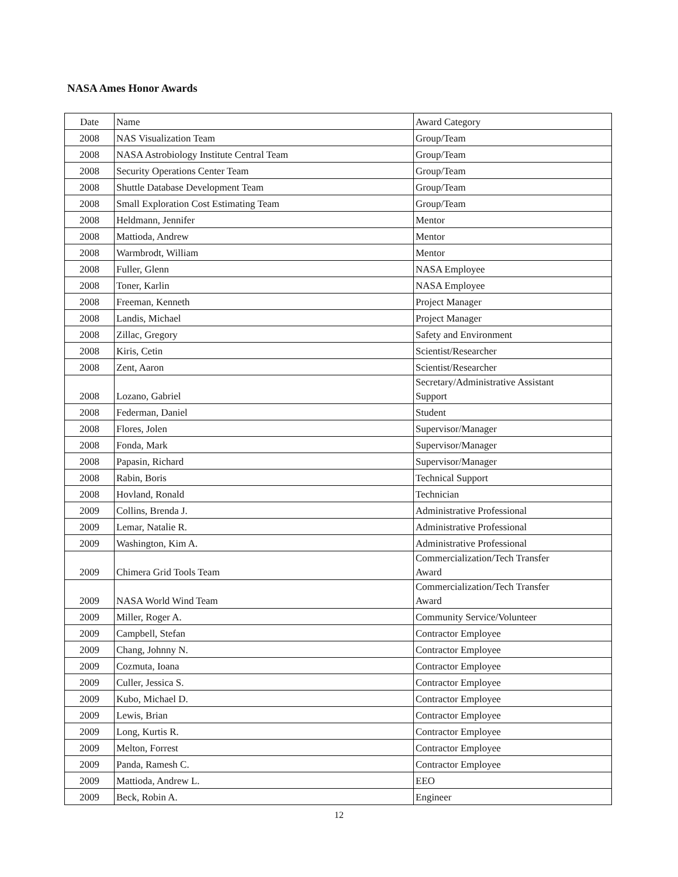NASA Ames Honor Awards
| Date | Name | Award Category |
| 2008 | NAS Visualization Team | Group/Team |
| 2008 | NASA Astrobiology Institute Central Team | Group/Team |
| 2008 | Security Operations Center Team | Group/Team |
| 2008 | Shuttle Database Development Team | Group/Team |
| 2008 | Small Exploration Cost Estimating Team | Group/Team |
| 2008 | Heldmann, Jennifer | Mentor |
| 2008 | Mattioda, Andrew | Mentor |
| 2008 | Warmbrodt, William | Mentor |
| 2008 | Fuller, Glenn | NASA Employee |
| 2008 | Toner, Karlin | NASA Employee |
| 2008 | Freeman, Kenneth | Project Manager |
| 2008 | Landis, Michael | Project Manager |
| 2008 | Zillac, Gregory | Safety and Environment |
| 2008 | Kiris, Cetin | Scientist/Researcher |
| 2008 | Zent, Aaron | Scientist/Researcher |
| 2008 | Lozano, Gabriel | Secretary/Administrative Assistant Support |
| 2008 | Federman, Daniel | Student |
| 2008 | Flores, Jolen | Supervisor/Manager |
| 2008 | Fonda, Mark | Supervisor/Manager |
| 2008 | Papasin, Richard | Supervisor/Manager |
| 2008 | Rabin, Boris | Technical Support |
| 2008 | Hovland, Ronald | Technician |
| 2009 | Collins, Brenda J. | Administrative Professional |
| 2009 | Lemar, Natalie R. | Administrative Professional |
| 2009 | Washington, Kim A. | Administrative Professional |
| 2009 | Chimera Grid Tools Team | Commercialization/Tech Transfer Award |
| 2009 | NASA World Wind Team | Commercialization/Tech Transfer Award |
| 2009 | Miller, Roger A. | Community Service/Volunteer |
| 2009 | Campbell, Stefan | Contractor Employee |
| 2009 | Chang, Johnny N. | Contractor Employee |
| 2009 | Cozmuta, Ioana | Contractor Employee |
| 2009 | Culler, Jessica S. | Contractor Employee |
| 2009 | Kubo, Michael D. | Contractor Employee |
| 2009 | Lewis, Brian | Contractor Employee |
| 2009 | Long, Kurtis R. | Contractor Employee |
| 2009 | Melton, Forrest | Contractor Employee |
| 2009 | Panda, Ramesh C. | Contractor Employee |
| 2009 | Mattioda, Andrew L. | EEO |
| 2009 | Beck, Robin A. | Engineer |
12